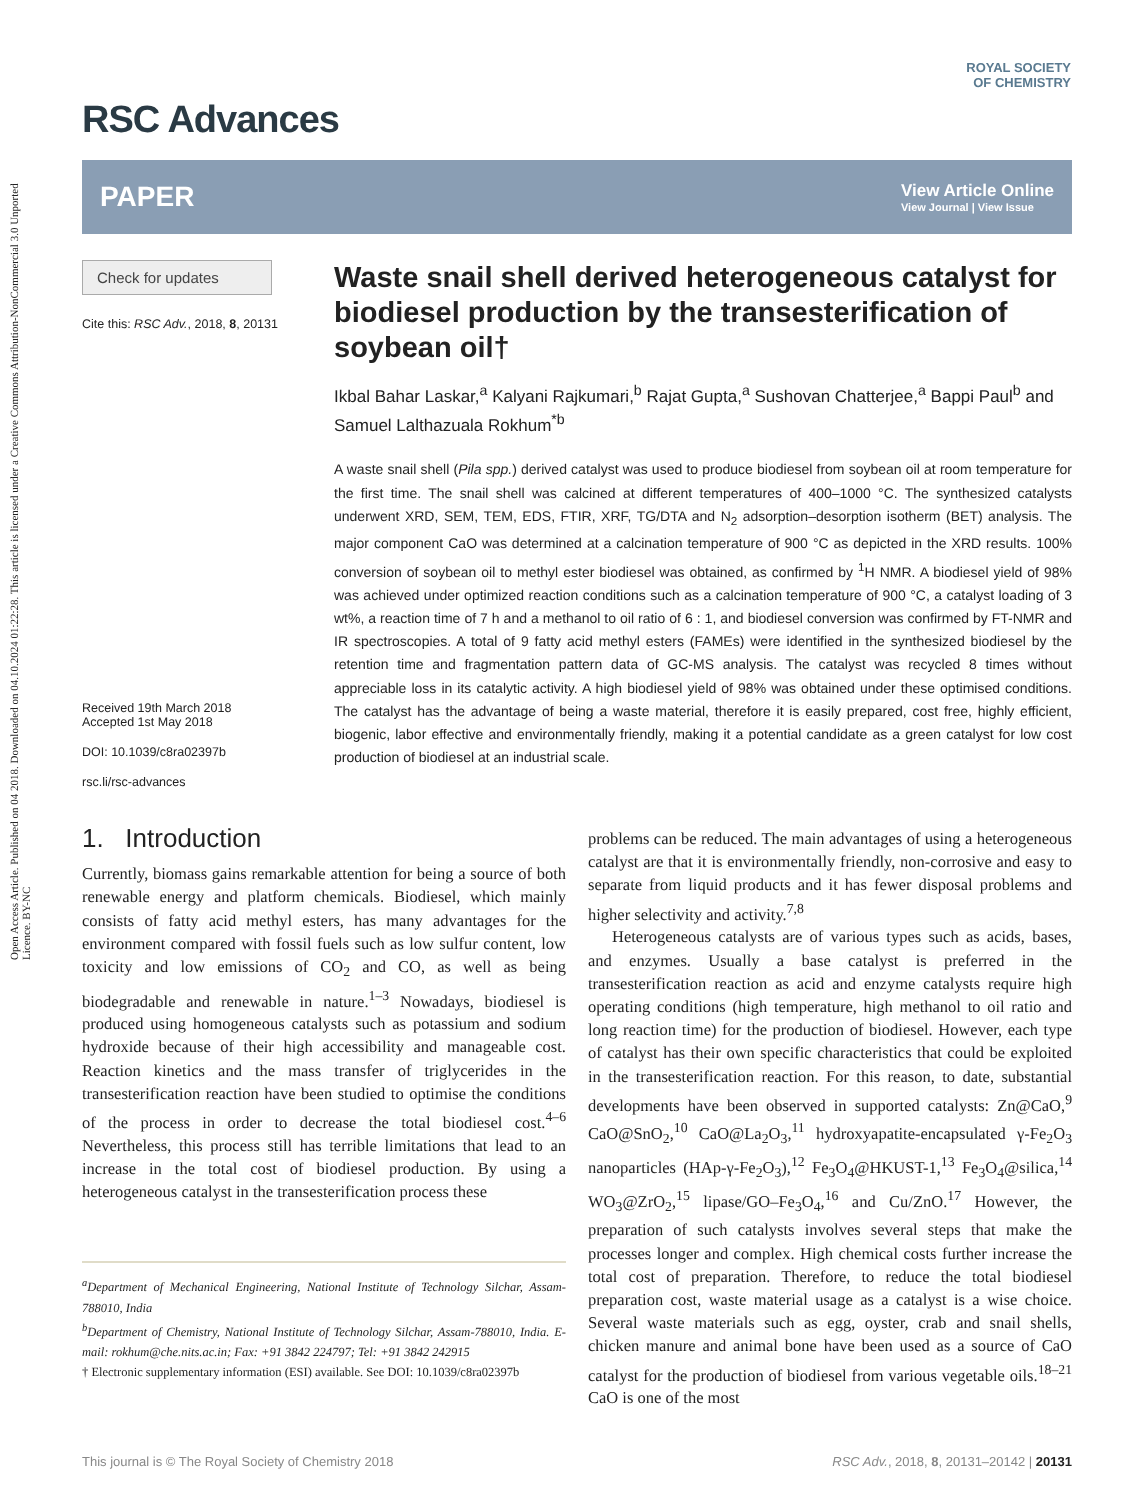Open Access Article. Published on 04 2018. Downloaded on 04.10.2024 01:22:28. This article is licensed under a Creative Commons Attribution-NonCommercial 3.0 Unported Licence. BY-NC
ROYAL SOCIETY
OF CHEMISTRY
RSC Advances
PAPER View Article Online
View Journal | View Issue
Check for updates
Cite this: RSC Adv., 2018, 8, 20131
Received 19th March 2018
Accepted 1st May 2018
DOI: 10.1039/c8ra02397b
rsc.li/rsc-advances
Waste snail shell derived heterogeneous catalyst for biodiesel production by the transesterification of soybean oil†
Ikbal Bahar Laskar,<sup>a</sup> Kalyani Rajkumari,<sup>b</sup> Rajat Gupta,<sup>a</sup> Sushovan Chatterjee,<sup>a</sup> Bappi Paul<sup>b</sup> and Samuel Lalthazuala Rokhum<sup>*b</sup>
A waste snail shell (Pila spp.) derived catalyst was used to produce biodiesel from soybean oil at room temperature for the first time. The snail shell was calcined at different temperatures of 400–1000 °C. The synthesized catalysts underwent XRD, SEM, TEM, EDS, FTIR, XRF, TG/DTA and N<sub>2</sub> adsorption–desorption isotherm (BET) analysis. The major component CaO was determined at a calcination temperature of 900 °C as depicted in the XRD results. 100% conversion of soybean oil to methyl ester biodiesel was obtained, as confirmed by <sup>1</sup>H NMR. A biodiesel yield of 98% was achieved under optimized reaction conditions such as a calcination temperature of 900 °C, a catalyst loading of 3 wt%, a reaction time of 7 h and a methanol to oil ratio of 6 : 1, and biodiesel conversion was confirmed by FT-NMR and IR spectroscopies. A total of 9 fatty acid methyl esters (FAMEs) were identified in the synthesized biodiesel by the retention time and fragmentation pattern data of GC-MS analysis. The catalyst was recycled 8 times without appreciable loss in its catalytic activity. A high biodiesel yield of 98% was obtained under these optimised conditions. The catalyst has the advantage of being a waste material, therefore it is easily prepared, cost free, highly efficient, biogenic, labor effective and environmentally friendly, making it a potential candidate as a green catalyst for low cost production of biodiesel at an industrial scale.
1. Introduction
Currently, biomass gains remarkable attention for being a source of both renewable energy and platform chemicals. Biodiesel, which mainly consists of fatty acid methyl esters, has many advantages for the environment compared with fossil fuels such as low sulfur content, low toxicity and low emissions of CO<sub>2</sub> and CO, as well as being biodegradable and renewable in nature.<sup>1–3</sup> Nowadays, biodiesel is produced using homogeneous catalysts such as potassium and sodium hydroxide because of their high accessibility and manageable cost. Reaction kinetics and the mass transfer of triglycerides in the transesterification reaction have been studied to optimise the conditions of the process in order to decrease the total biodiesel cost.<sup>4–6</sup> Nevertheless, this process still has terrible limitations that lead to an increase in the total cost of biodiesel production. By using a heterogeneous catalyst in the transesterification process these
<sup>a</sup> Department of Mechanical Engineering, National Institute of Technology Silchar, Assam-788010, India
<sup>b</sup> Department of Chemistry, National Institute of Technology Silchar, Assam-788010, India. E-mail: rokhum@che.nits.ac.in; Fax: +91 3842 224797; Tel: +91 3842 242915
† Electronic supplementary information (ESI) available. See DOI: 10.1039/c8ra02397b
problems can be reduced. The main advantages of using a heterogeneous catalyst are that it is environmentally friendly, non-corrosive and easy to separate from liquid products and it has fewer disposal problems and higher selectivity and activity.<sup>7,8</sup>
Heterogeneous catalysts are of various types such as acids, bases, and enzymes. Usually a base catalyst is preferred in the transesterification reaction as acid and enzyme catalysts require high operating conditions (high temperature, high methanol to oil ratio and long reaction time) for the production of biodiesel. However, each type of catalyst has their own specific characteristics that could be exploited in the transesterification reaction. For this reason, to date, substantial developments have been observed in supported catalysts: Zn@CaO,<sup>9</sup> CaO@SnO<sub>2</sub>,<sup>10</sup> CaO@La<sub>2</sub>O<sub>3</sub>,<sup>11</sup> hydroxyapatite-encapsulated γ-Fe<sub>2</sub>O<sub>3</sub> nanoparticles (HAp-γ-Fe<sub>2</sub>O<sub>3</sub>),<sup>12</sup> Fe<sub>3</sub>O<sub>4</sub>@HKUST-1,<sup>13</sup> Fe<sub>3</sub>O<sub>4</sub>@silica,<sup>14</sup> WO<sub>3</sub>@ZrO<sub>2</sub>,<sup>15</sup> lipase/GO–Fe<sub>3</sub>O<sub>4</sub>,<sup>16</sup> and Cu/ZnO.<sup>17</sup> However, the preparation of such catalysts involves several steps that make the processes longer and complex. High chemical costs further increase the total cost of preparation. Therefore, to reduce the total biodiesel preparation cost, waste material usage as a catalyst is a wise choice. Several waste materials such as egg, oyster, crab and snail shells, chicken manure and animal bone have been used as a source of CaO catalyst for the production of biodiesel from various vegetable oils.<sup>18–21</sup> CaO is one of the most
This journal is © The Royal Society of Chemistry 2018 RSC Adv., 2018, 8, 20131–20142 | 20131